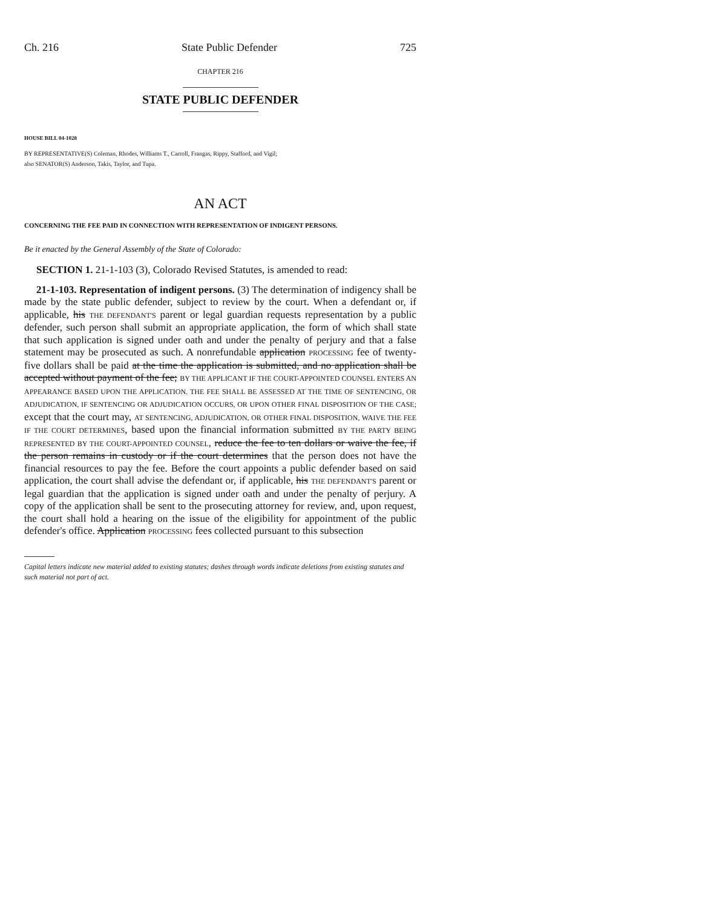Ch. 216 State Public Defender 725
CHAPTER 216
STATE PUBLIC DEFENDER
HOUSE BILL 04-1028
BY REPRESENTATIVE(S) Coleman, Rhodes, Williams T., Carroll, Frangas, Rippy, Stafford, and Vigil;
also SENATOR(S) Anderson, Takis, Taylor, and Tupa.
AN ACT
CONCERNING THE FEE PAID IN CONNECTION WITH REPRESENTATION OF INDIGENT PERSONS.
Be it enacted by the General Assembly of the State of Colorado:
SECTION 1. 21-1-103 (3), Colorado Revised Statutes, is amended to read:
21-1-103. Representation of indigent persons. (3) The determination of indigency shall be made by the state public defender, subject to review by the court. When a defendant or, if applicable, his THE DEFENDANT'S parent or legal guardian requests representation by a public defender, such person shall submit an appropriate application, the form of which shall state that such application is signed under oath and under the penalty of perjury and that a false statement may be prosecuted as such. A nonrefundable application PROCESSING fee of twenty-five dollars shall be paid at the time the application is submitted, and no application shall be accepted without payment of the fee; BY THE APPLICANT IF THE COURT-APPOINTED COUNSEL ENTERS AN APPEARANCE BASED UPON THE APPLICATION. THE FEE SHALL BE ASSESSED AT THE TIME OF SENTENCING, OR ADJUDICATION, IF SENTENCING OR ADJUDICATION OCCURS, OR UPON OTHER FINAL DISPOSITION OF THE CASE; except that the court may, AT SENTENCING, ADJUDICATION, OR OTHER FINAL DISPOSITION, WAIVE THE FEE IF THE COURT DETERMINES, based upon the financial information submitted BY THE PARTY BEING REPRESENTED BY THE COURT-APPOINTED COUNSEL, reduce the fee to ten dollars or waive the fee, if the person remains in custody or if the court determines that the person does not have the financial resources to pay the fee. Before the court appoints a public defender based on said application, the court shall advise the defendant or, if applicable, his THE DEFENDANT'S parent or legal guardian that the application is signed under oath and under the penalty of perjury. A copy of the application shall be sent to the prosecuting attorney for review, and, upon request, the court shall hold a hearing on the issue of the eligibility for appointment of the public defender's office. Application PROCESSING fees collected pursuant to this subsection
Capital letters indicate new material added to existing statutes; dashes through words indicate deletions from existing statutes and such material not part of act.